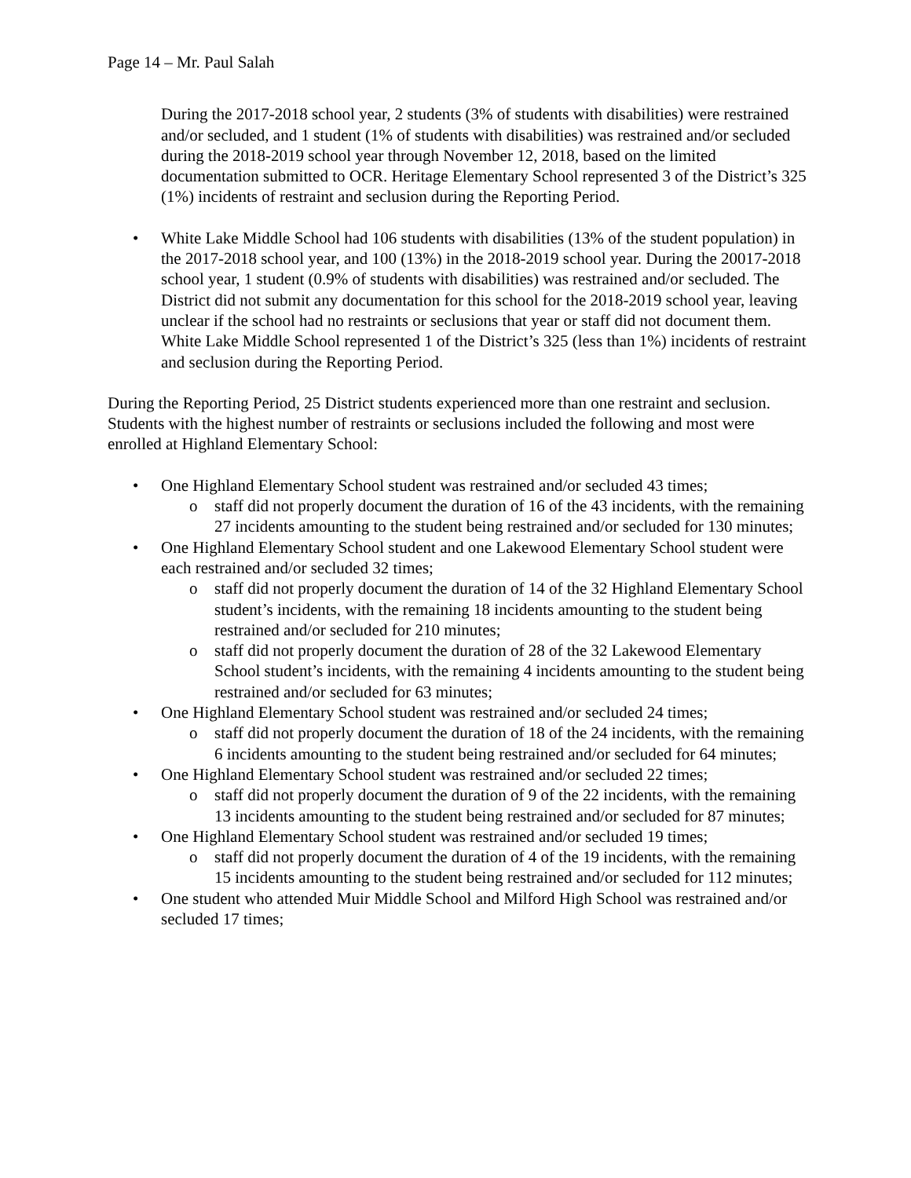Page 14 – Mr. Paul Salah
During the 2017-2018 school year, 2 students (3% of students with disabilities) were restrained and/or secluded, and 1 student (1% of students with disabilities) was restrained and/or secluded during the 2018-2019 school year through November 12, 2018, based on the limited documentation submitted to OCR. Heritage Elementary School represented 3 of the District’s 325 (1%) incidents of restraint and seclusion during the Reporting Period.
• White Lake Middle School had 106 students with disabilities (13% of the student population) in the 2017-2018 school year, and 100 (13%) in the 2018-2019 school year. During the 20017-2018 school year, 1 student (0.9% of students with disabilities) was restrained and/or secluded. The District did not submit any documentation for this school for the 2018-2019 school year, leaving unclear if the school had no restraints or seclusions that year or staff did not document them. White Lake Middle School represented 1 of the District’s 325 (less than 1%) incidents of restraint and seclusion during the Reporting Period.
During the Reporting Period, 25 District students experienced more than one restraint and seclusion. Students with the highest number of restraints or seclusions included the following and most were enrolled at Highland Elementary School:
• One Highland Elementary School student was restrained and/or secluded 43 times;
o staff did not properly document the duration of 16 of the 43 incidents, with the remaining 27 incidents amounting to the student being restrained and/or secluded for 130 minutes;
• One Highland Elementary School student and one Lakewood Elementary School student were each restrained and/or secluded 32 times;
o staff did not properly document the duration of 14 of the 32 Highland Elementary School student’s incidents, with the remaining 18 incidents amounting to the student being restrained and/or secluded for 210 minutes;
o staff did not properly document the duration of 28 of the 32 Lakewood Elementary School student’s incidents, with the remaining 4 incidents amounting to the student being restrained and/or secluded for 63 minutes;
• One Highland Elementary School student was restrained and/or secluded 24 times;
o staff did not properly document the duration of 18 of the 24 incidents, with the remaining 6 incidents amounting to the student being restrained and/or secluded for 64 minutes;
• One Highland Elementary School student was restrained and/or secluded 22 times;
o staff did not properly document the duration of 9 of the 22 incidents, with the remaining 13 incidents amounting to the student being restrained and/or secluded for 87 minutes;
• One Highland Elementary School student was restrained and/or secluded 19 times;
o staff did not properly document the duration of 4 of the 19 incidents, with the remaining 15 incidents amounting to the student being restrained and/or secluded for 112 minutes;
• One student who attended Muir Middle School and Milford High School was restrained and/or secluded 17 times;